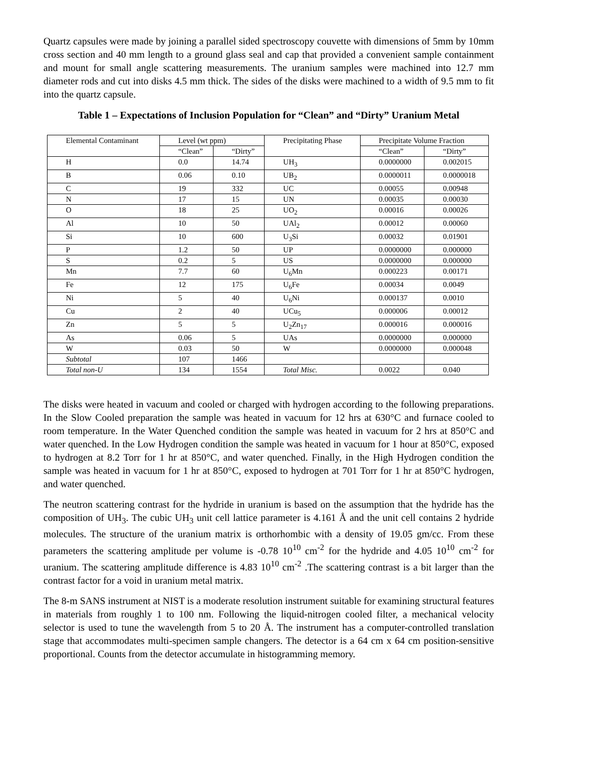Quartz capsules were made by joining a parallel sided spectroscopy couvette with dimensions of 5mm by 10mm cross section and 40 mm length to a ground glass seal and cap that provided a convenient sample containment and mount for small angle scattering measurements. The uranium samples were machined into 12.7 mm diameter rods and cut into disks 4.5 mm thick. The sides of the disks were machined to a width of 9.5 mm to fit into the quartz capsule.
Table 1 – Expectations of Inclusion Population for “Clean” and “Dirty” Uranium Metal
| Elemental Contaminant | Level (wt ppm) | | Precipitating Phase | Precipitate Volume Fraction | |
| --- | --- | --- | --- | --- | --- |
| | “Clean” | “Dirty” | | “Clean” | “Dirty” |
| H | 0.0 | 14.74 | UH<sub>3</sub> | 0.0000000 | 0.002015 |
| B | 0.06 | 0.10 | UB<sub>2</sub> | 0.0000011 | 0.0000018 |
| C | 19 | 332 | UC | 0.00055 | 0.00948 |
| N | 17 | 15 | UN | 0.00035 | 0.00030 |
| O | 18 | 25 | UO<sub>2</sub> | 0.00016 | 0.00026 |
| Al | 10 | 50 | UAl<sub>2</sub> | 0.00012 | 0.00060 |
| Si | 10 | 600 | U<sub>3</sub>Si | 0.00032 | 0.01901 |
| P | 1.2 | 50 | UP | 0.0000000 | 0.000000 |
| S | 0.2 | 5 | US | 0.0000000 | 0.000000 |
| Mn | 7.7 | 60 | U<sub>6</sub>Mn | 0.000223 | 0.00171 |
| Fe | 12 | 175 | U<sub>6</sub>Fe | 0.00034 | 0.0049 |
| Ni | 5 | 40 | U<sub>6</sub>Ni | 0.000137 | 0.0010 |
| Cu | 2 | 40 | UCu<sub>5</sub> | 0.000006 | 0.00012 |
| Zn | 5 | 5 | U<sub>2</sub>Zn<sub>17</sub> | 0.000016 | 0.000016 |
| As | 0.06 | 5 | UAs | 0.0000000 | 0.000000 |
| W | 0.03 | 50 | W | 0.0000000 | 0.000048 |
| Subtotal | 107 | 1466 | | | |
| Total non-U | 134 | 1554 | Total Misc. | 0.0022 | 0.040 |
The disks were heated in vacuum and cooled or charged with hydrogen according to the following preparations. In the Slow Cooled preparation the sample was heated in vacuum for 12 hrs at 630°C and furnace cooled to room temperature. In the Water Quenched condition the sample was heated in vacuum for 2 hrs at 850°C and water quenched. In the Low Hydrogen condition the sample was heated in vacuum for 1 hour at 850°C, exposed to hydrogen at 8.2 Torr for 1 hr at 850°C, and water quenched. Finally, in the High Hydrogen condition the sample was heated in vacuum for 1 hr at 850°C, exposed to hydrogen at 701 Torr for 1 hr at 850°C hydrogen, and water quenched.
The neutron scattering contrast for the hydride in uranium is based on the assumption that the hydride has the composition of UH<sub>3</sub>. The cubic UH<sub>3</sub> unit cell lattice parameter is 4.161 Å and the unit cell contains 2 hydride molecules. The structure of the uranium matrix is orthorhombic with a density of 19.05 gm/cc. From these parameters the scattering amplitude per volume is -0.78 10<sup>10</sup> cm<sup>-2</sup> for the hydride and 4.05 10<sup>10</sup> cm<sup>-2</sup> for uranium. The scattering amplitude difference is 4.83 10<sup>10</sup> cm<sup>-2</sup> .The scattering contrast is a bit larger than the contrast factor for a void in uranium metal matrix.
The 8-m SANS instrument at NIST is a moderate resolution instrument suitable for examining structural features in materials from roughly 1 to 100 nm. Following the liquid-nitrogen cooled filter, a mechanical velocity selector is used to tune the wavelength from 5 to 20 Å. The instrument has a computer-controlled translation stage that accommodates multi-specimen sample changers. The detector is a 64 cm x 64 cm position-sensitive proportional. Counts from the detector accumulate in histogramming memory.